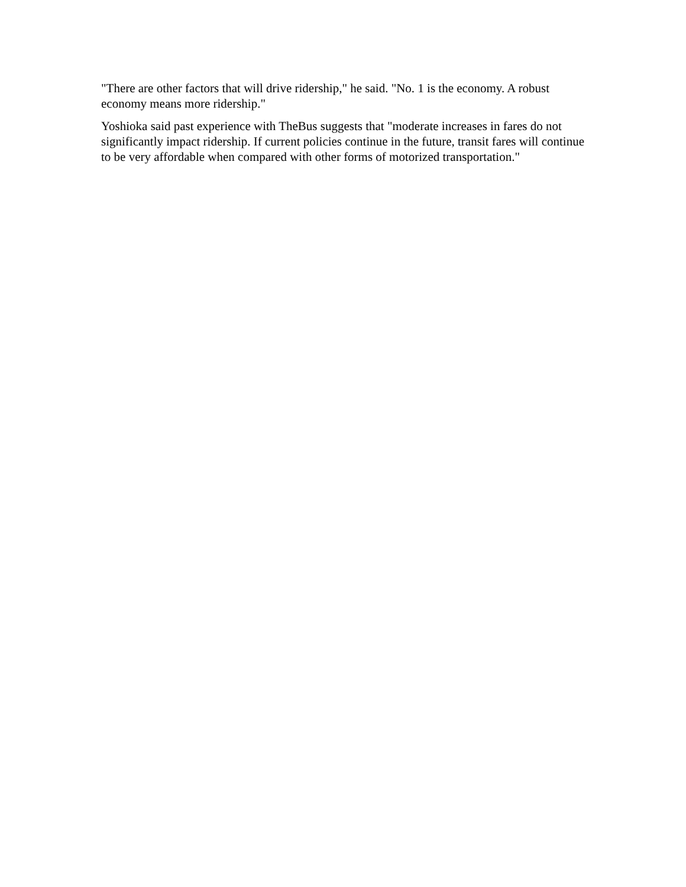"There are other factors that will drive ridership," he said. "No. 1 is the economy. A robust economy means more ridership."
Yoshioka said past experience with TheBus suggests that "moderate increases in fares do not significantly impact ridership. If current policies continue in the future, transit fares will continue to be very affordable when compared with other forms of motorized transportation."